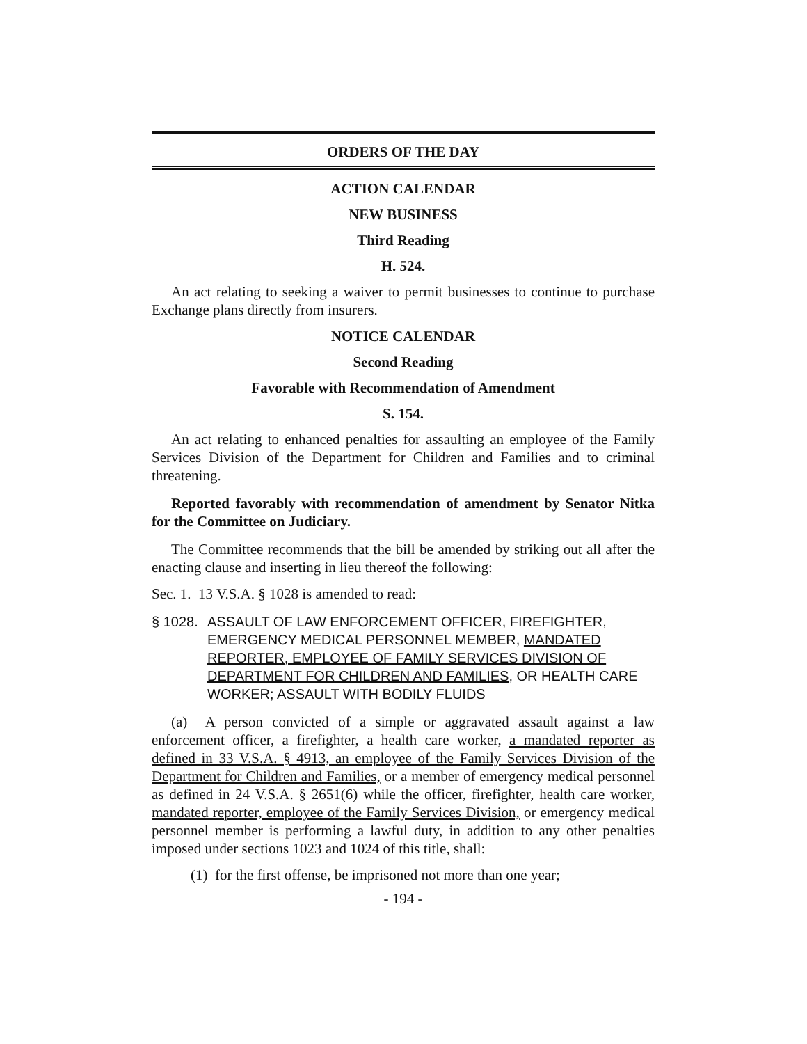ORDERS OF THE DAY
ACTION CALENDAR
NEW BUSINESS
Third Reading
H. 524.
An act relating to seeking a waiver to permit businesses to continue to purchase Exchange plans directly from insurers.
NOTICE CALENDAR
Second Reading
Favorable with Recommendation of Amendment
S. 154.
An act relating to enhanced penalties for assaulting an employee of the Family Services Division of the Department for Children and Families and to criminal threatening.
Reported favorably with recommendation of amendment by Senator Nitka for the Committee on Judiciary.
The Committee recommends that the bill be amended by striking out all after the enacting clause and inserting in lieu thereof the following:
Sec. 1. 13 V.S.A. § 1028 is amended to read:
§ 1028. ASSAULT OF LAW ENFORCEMENT OFFICER, FIREFIGHTER, EMERGENCY MEDICAL PERSONNEL MEMBER, MANDATED REPORTER, EMPLOYEE OF FAMILY SERVICES DIVISION OF DEPARTMENT FOR CHILDREN AND FAMILIES, OR HEALTH CARE WORKER; ASSAULT WITH BODILY FLUIDS
(a) A person convicted of a simple or aggravated assault against a law enforcement officer, a firefighter, a health care worker, a mandated reporter as defined in 33 V.S.A. § 4913, an employee of the Family Services Division of the Department for Children and Families, or a member of emergency medical personnel as defined in 24 V.S.A. § 2651(6) while the officer, firefighter, health care worker, mandated reporter, employee of the Family Services Division, or emergency medical personnel member is performing a lawful duty, in addition to any other penalties imposed under sections 1023 and 1024 of this title, shall:
(1) for the first offense, be imprisoned not more than one year;
- 194 -